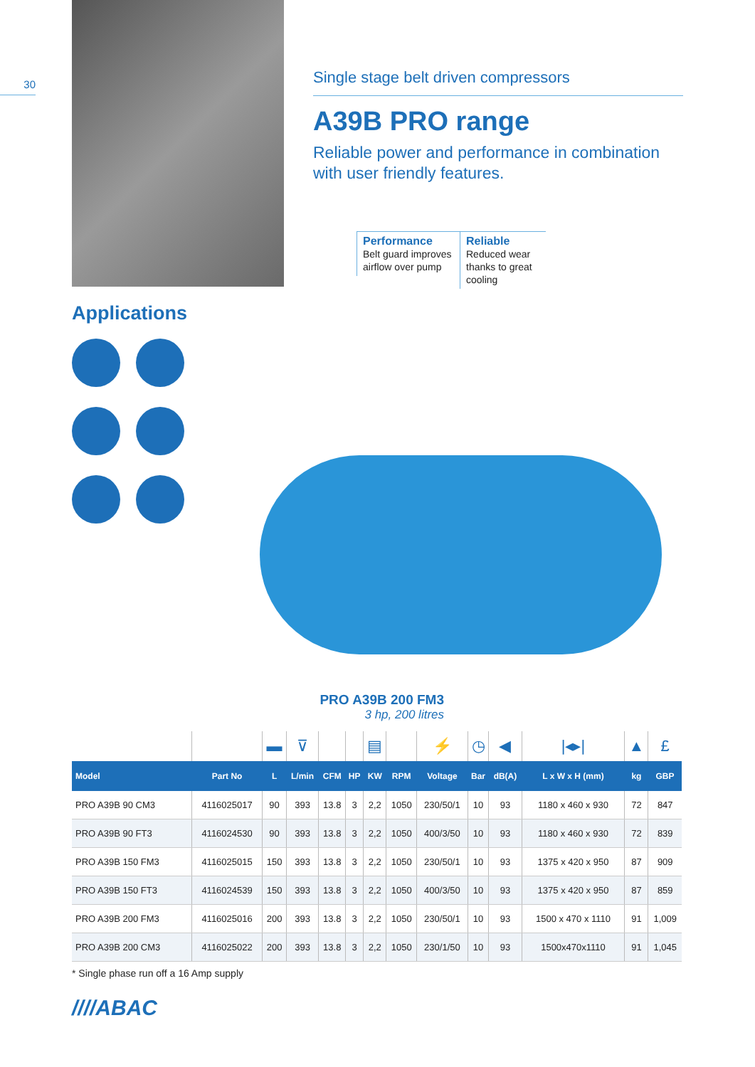30
Applications
Single stage belt driven compressors
A39B PRO range
Reliable power and performance in combination with user friendly features.
Performance
Belt guard improves airflow over pump
Reliable
Reduced wear thanks to great cooling
PRO A39B 200 FM3
3 hp, 200 litres
| | | ▬ | ⊽ | | | ▤ | | ⚡ | ◷ | ◀ | /◂▸/ | ▲ | £ |
| Model | Part No | L | L/min | CFM | HP | KW | RPM | Voltage | Bar | dB(A) | L x W x H (mm) | kg | GBP |
| PRO A39B 90 CM3 | 4116025017 | 90 | 393 | 13.8 | 3 | 2,2 | 1050 | 230/50/1 | 10 | 93 | 1180 x 460 x 930 | 72 | 847 |
| PRO A39B 90 FT3 | 4116024530 | 90 | 393 | 13.8 | 3 | 2,2 | 1050 | 400/3/50 | 10 | 93 | 1180 x 460 x 930 | 72 | 839 |
| PRO A39B 150 FM3 | 4116025015 | 150 | 393 | 13.8 | 3 | 2,2 | 1050 | 230/50/1 | 10 | 93 | 1375 x 420 x 950 | 87 | 909 |
| PRO A39B 150 FT3 | 4116024539 | 150 | 393 | 13.8 | 3 | 2,2 | 1050 | 400/3/50 | 10 | 93 | 1375 x 420 x 950 | 87 | 859 |
| PRO A39B 200 FM3 | 4116025016 | 200 | 393 | 13.8 | 3 | 2,2 | 1050 | 230/50/1 | 10 | 93 | 1500 x 470 x 1110 | 91 | 1,009 |
| PRO A39B 200 CM3 | 4116025022 | 200 | 393 | 13.8 | 3 | 2,2 | 1050 | 230/1/50 | 10 | 93 | 1500x470x1110 | 91 | 1,045 |
* Single phase run off a 16 Amp supply
////ABAC